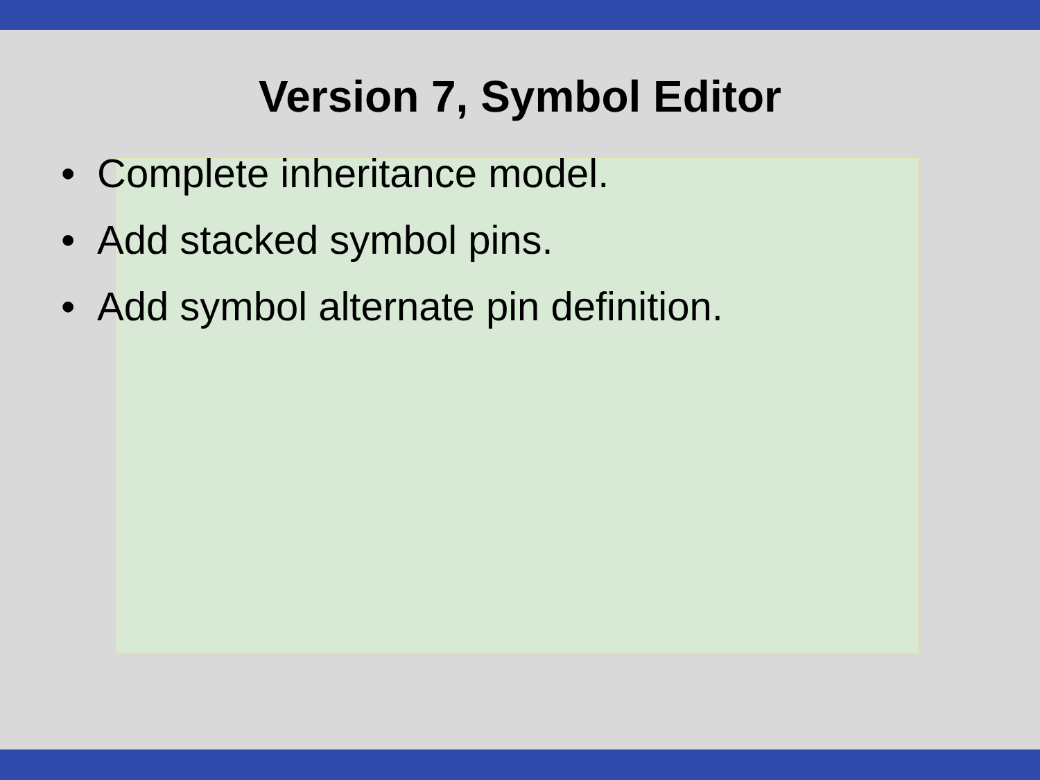Version 7, Symbol Editor
• Complete inheritance model.
• Add stacked symbol pins.
• Add symbol alternate pin definition.